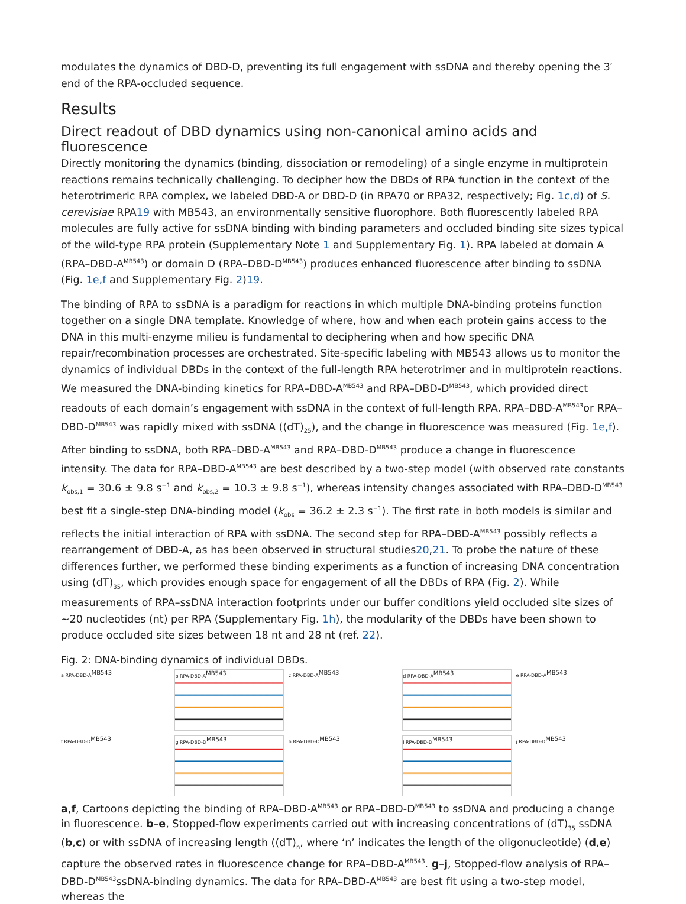modulates the dynamics of DBD-D, preventing its full engagement with ssDNA and thereby opening the 3′ end of the RPA-occluded sequence.
Results
Direct readout of DBD dynamics using non-canonical amino acids and fluorescence
Directly monitoring the dynamics (binding, dissociation or remodeling) of a single enzyme in multiprotein reactions remains technically challenging. To decipher how the DBDs of RPA function in the context of the heterotrimeric RPA complex, we labeled DBD-A or DBD-D (in RPA70 or RPA32, respectively; Fig. 1c,d) of S. cerevisiae RPA19 with MB543, an environmentally sensitive fluorophore. Both fluorescently labeled RPA molecules are fully active for ssDNA binding with binding parameters and occluded binding site sizes typical of the wild-type RPA protein (Supplementary Note 1 and Supplementary Fig. 1). RPA labeled at domain A (RPA–DBD-A<sup>MB543</sup>) or domain D (RPA–DBD-D<sup>MB543</sup>) produces enhanced fluorescence after binding to ssDNA (Fig. 1e,f and Supplementary Fig. 2)19.
The binding of RPA to ssDNA is a paradigm for reactions in which multiple DNA-binding proteins function together on a single DNA template. Knowledge of where, how and when each protein gains access to the DNA in this multi-enzyme milieu is fundamental to deciphering when and how specific DNA repair/recombination processes are orchestrated. Site-specific labeling with MB543 allows us to monitor the dynamics of individual DBDs in the context of the full-length RPA heterotrimer and in multiprotein reactions. We measured the DNA-binding kinetics for RPA–DBD-A<sup>MB543</sup> and RPA–DBD-D<sup>MB543</sup>, which provided direct readouts of each domain’s engagement with ssDNA in the context of full-length RPA. RPA–DBD-A<sup>MB543</sup>or RPA–DBD-D<sup>MB543</sup> was rapidly mixed with ssDNA ((dT)<sub>25</sub>), and the change in fluorescence was measured (Fig. 1e,f). After binding to ssDNA, both RPA–DBD-A<sup>MB543</sup> and RPA–DBD-D<sup>MB543</sup> produce a change in fluorescence intensity. The data for RPA–DBD-A<sup>MB543</sup> are best described by a two-step model (with observed rate constants k<sub>obs,1</sub> = 30.6 ± 9.8 s<sup>−1</sup> and k<sub>obs,2</sub> = 10.3 ± 9.8 s<sup>−1</sup>), whereas intensity changes associated with RPA–DBD-D<sup>MB543</sup> best fit a single-step DNA-binding model (k<sub>obs</sub> = 36.2 ± 2.3 s<sup>−1</sup>). The first rate in both models is similar and reflects the initial interaction of RPA with ssDNA. The second step for RPA–DBD-A<sup>MB543</sup> possibly reflects a rearrangement of DBD-A, as has been observed in structural studies20,21. To probe the nature of these differences further, we performed these binding experiments as a function of increasing DNA concentration using (dT)<sub>35</sub>, which provides enough space for engagement of all the DBDs of RPA (Fig. 2). While measurements of RPA–ssDNA interaction footprints under our buffer conditions yield occluded site sizes of ~20 nucleotides (nt) per RPA (Supplementary Fig. 1h), the modularity of the DBDs have been shown to produce occluded site sizes between 18 nt and 28 nt (ref. 22).
Fig. 2: DNA-binding dynamics of individual DBDs.
a RPA-DBD-A<sup>MB543</sup>
b RPA-DBD-A<sup>MB543</sup>
c RPA-DBD-A<sup>MB543</sup>
d RPA-DBD-A<sup>MB543</sup>
e RPA-DBD-A<sup>MB543</sup>
f RPA-DBD-D<sup>MB543</sup>
g RPA-DBD-D<sup>MB543</sup>
h RPA-DBD-D<sup>MB543</sup>
i RPA-DBD-D<sup>MB543</sup>
j RPA-DBD-D<sup>MB543</sup>
a,f, Cartoons depicting the binding of RPA–DBD-A<sup>MB543</sup> or RPA–DBD-D<sup>MB543</sup> to ssDNA and producing a change in fluorescence. b–e, Stopped-flow experiments carried out with increasing concentrations of (dT)<sub>35</sub> ssDNA (b,c) or with ssDNA of increasing length ((dT)<sub>n</sub>, where ‘n’ indicates the length of the oligonucleotide) (d,e) capture the observed rates in fluorescence change for RPA–DBD-A<sup>MB543</sup>. g–j, Stopped-flow analysis of RPA–DBD-D<sup>MB543</sup>ssDNA-binding dynamics. The data for RPA–DBD-A<sup>MB543</sup> are best fit using a two-step model, whereas the